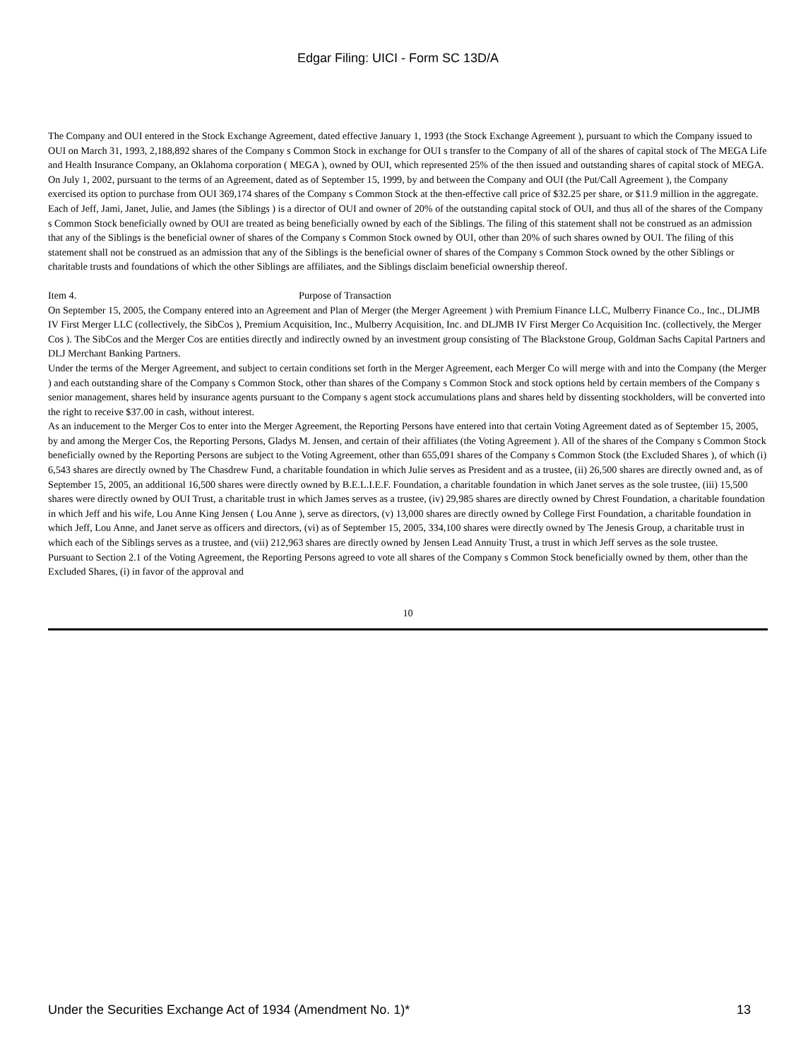Edgar Filing: UICI - Form SC 13D/A
The Company and OUI entered in the Stock Exchange Agreement, dated effective January 1, 1993 (the Stock Exchange Agreement ), pursuant to which the Company issued to OUI on March 31, 1993, 2,188,892 shares of the Company s Common Stock in exchange for OUI s transfer to the Company of all of the shares of capital stock of The MEGA Life and Health Insurance Company, an Oklahoma corporation ( MEGA ), owned by OUI, which represented 25% of the then issued and outstanding shares of capital stock of MEGA.
On July 1, 2002, pursuant to the terms of an Agreement, dated as of September 15, 1999, by and between the Company and OUI (the Put/Call Agreement ), the Company exercised its option to purchase from OUI 369,174 shares of the Company s Common Stock at the then-effective call price of $32.25 per share, or $11.9 million in the aggregate.
Each of Jeff, Jami, Janet, Julie, and James (the Siblings ) is a director of OUI and owner of 20% of the outstanding capital stock of OUI, and thus all of the shares of the Company s Common Stock beneficially owned by OUI are treated as being beneficially owned by each of the Siblings. The filing of this statement shall not be construed as an admission that any of the Siblings is the beneficial owner of shares of the Company s Common Stock owned by OUI, other than 20% of such shares owned by OUI. The filing of this statement shall not be construed as an admission that any of the Siblings is the beneficial owner of shares of the Company s Common Stock owned by the other Siblings or charitable trusts and foundations of which the other Siblings are affiliates, and the Siblings disclaim beneficial ownership thereof.
Item 4. Purpose of Transaction
On September 15, 2005, the Company entered into an Agreement and Plan of Merger (the Merger Agreement ) with Premium Finance LLC, Mulberry Finance Co., Inc., DLJMB IV First Merger LLC (collectively, the SibCos ), Premium Acquisition, Inc., Mulberry Acquisition, Inc. and DLJMB IV First Merger Co Acquisition Inc. (collectively, the Merger Cos ). The SibCos and the Merger Cos are entities directly and indirectly owned by an investment group consisting of The Blackstone Group, Goldman Sachs Capital Partners and DLJ Merchant Banking Partners.
Under the terms of the Merger Agreement, and subject to certain conditions set forth in the Merger Agreement, each Merger Co will merge with and into the Company (the Merger ) and each outstanding share of the Company s Common Stock, other than shares of the Company s Common Stock and stock options held by certain members of the Company s senior management, shares held by insurance agents pursuant to the Company s agent stock accumulations plans and shares held by dissenting stockholders, will be converted into the right to receive $37.00 in cash, without interest.
As an inducement to the Merger Cos to enter into the Merger Agreement, the Reporting Persons have entered into that certain Voting Agreement dated as of September 15, 2005, by and among the Merger Cos, the Reporting Persons, Gladys M. Jensen, and certain of their affiliates (the Voting Agreement ). All of the shares of the Company s Common Stock beneficially owned by the Reporting Persons are subject to the Voting Agreement, other than 655,091 shares of the Company s Common Stock (the Excluded Shares ), of which (i) 6,543 shares are directly owned by The Chasdrew Fund, a charitable foundation in which Julie serves as President and as a trustee, (ii) 26,500 shares are directly owned and, as of September 15, 2005, an additional 16,500 shares were directly owned by B.E.L.I.E.F. Foundation, a charitable foundation in which Janet serves as the sole trustee, (iii) 15,500 shares were directly owned by OUI Trust, a charitable trust in which James serves as a trustee, (iv) 29,985 shares are directly owned by Chrest Foundation, a charitable foundation in which Jeff and his wife, Lou Anne King Jensen ( Lou Anne ), serve as directors, (v) 13,000 shares are directly owned by College First Foundation, a charitable foundation in which Jeff, Lou Anne, and Janet serve as officers and directors, (vi) as of September 15, 2005, 334,100 shares were directly owned by The Jenesis Group, a charitable trust in which each of the Siblings serves as a trustee, and (vii) 212,963 shares are directly owned by Jensen Lead Annuity Trust, a trust in which Jeff serves as the sole trustee.
Pursuant to Section 2.1 of the Voting Agreement, the Reporting Persons agreed to vote all shares of the Company s Common Stock beneficially owned by them, other than the Excluded Shares, (i) in favor of the approval and
10
Under the Securities Exchange Act of 1934 (Amendment No. 1)* 13